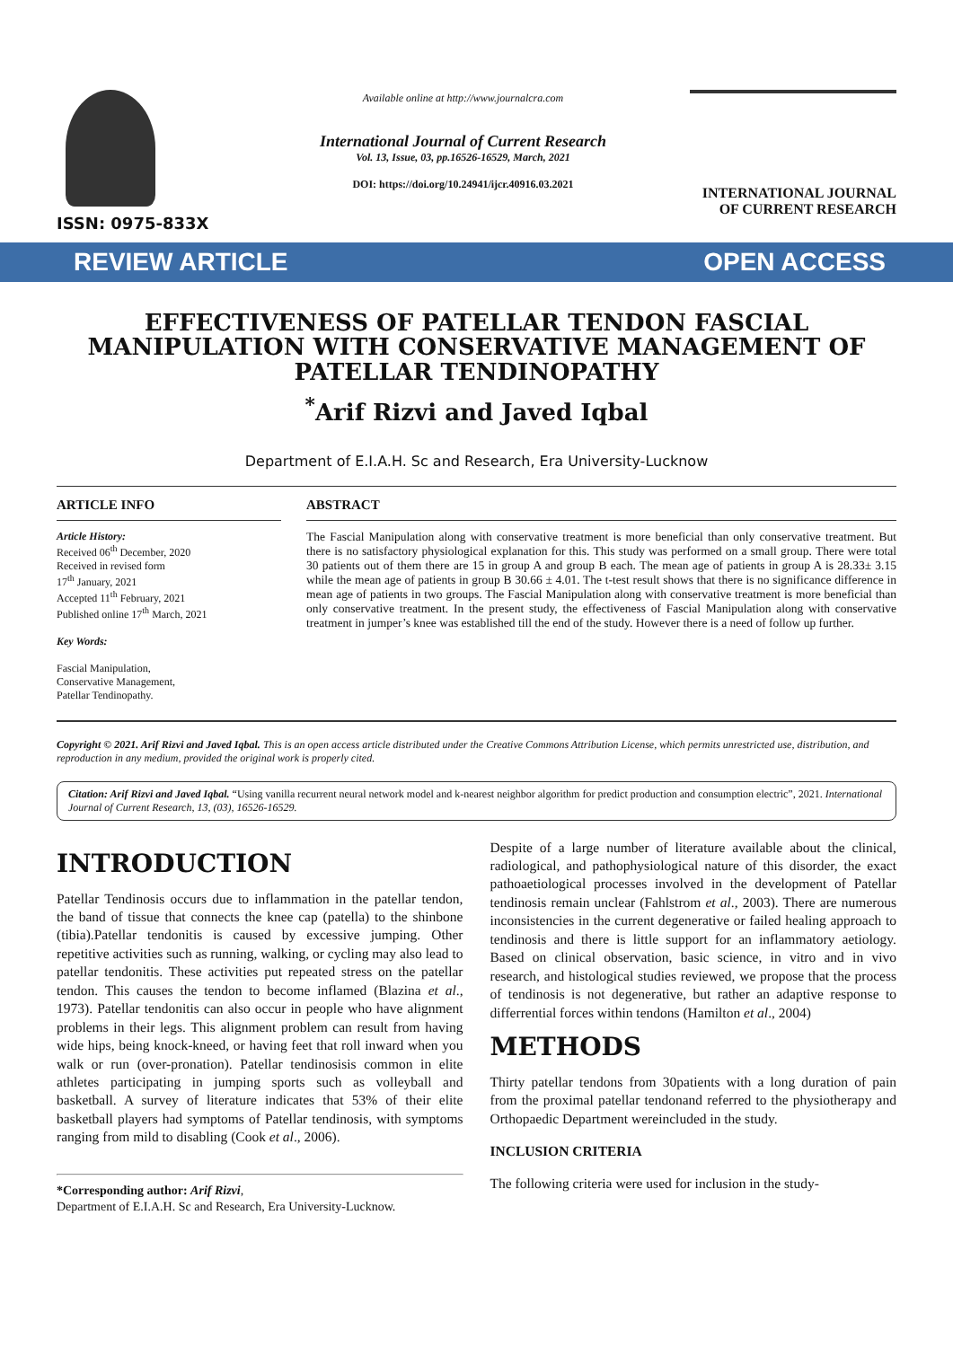ISSN: 0975-833X
Available online at http://www.journalcra.com
International Journal of Current Research
Vol. 13, Issue, 03, pp.16526-16529, March, 2021
DOI: https://doi.org/10.24941/ijcr.40916.03.2021
INTERNATIONAL JOURNAL
OF CURRENT RESEARCH
REVIEW ARTICLE OPEN ACCESS
EFFECTIVENESS OF PATELLAR TENDON FASCIAL MANIPULATION WITH CONSERVATIVE MANAGEMENT OF PATELLAR TENDINOPATHY
<sup>*</sup> Arif Rizvi and Javed Iqbal
Department of E.I.A.H. Sc and Research, Era University-Lucknow
ARTICLE INFO
Article History:
Received 06<sup>th</sup> December, 2020
Received in revised form
17<sup>th</sup> January, 2021
Accepted 11<sup>th</sup> February, 2021
Published online 17<sup>th</sup> March, 2021
Key Words:
Fascial Manipulation,
Conservative Management,
Patellar Tendinopathy.
ABSTRACT
The Fascial Manipulation along with conservative treatment is more beneficial than only conservative treatment. But there is no satisfactory physiological explanation for this. This study was performed on a small group. There were total 30 patients out of them there are 15 in group A and group B each. The mean age of patients in group A is 28.33± 3.15 while the mean age of patients in group B 30.66 ± 4.01. The t-test result shows that there is no significance difference in mean age of patients in two groups. The Fascial Manipulation along with conservative treatment is more beneficial than only conservative treatment. In the present study, the effectiveness of Fascial Manipulation along with conservative treatment in jumper’s knee was established till the end of the study. However there is a need of follow up further.
Copyright © 2021. Arif Rizvi and Javed Iqbal. This is an open access article distributed under the Creative Commons Attribution License, which permits unrestricted use, distribution, and reproduction in any medium, provided the original work is properly cited.
Citation: Arif Rizvi and Javed Iqbal. “Using vanilla recurrent neural network model and k-nearest neighbor algorithm for predict production and consumption electric”, 2021. International Journal of Current Research, 13, (03), 16526-16529.
INTRODUCTION
Patellar Tendinosis occurs due to inflammation in the patellar tendon, the band of tissue that connects the knee cap (patella) to the shinbone (tibia).Patellar tendonitis is caused by excessive jumping. Other repetitive activities such as running, walking, or cycling may also lead to patellar tendonitis. These activities put repeated stress on the patellar tendon. This causes the tendon to become inflamed (Blazina et al., 1973). Patellar tendonitis can also occur in people who have alignment problems in their legs. This alignment problem can result from having wide hips, being knock-kneed, or having feet that roll inward when you walk or run (over-pronation). Patellar tendinosisis common in elite athletes participating in jumping sports such as volleyball and basketball. A survey of literature indicates that 53% of their elite basketball players had symptoms of Patellar tendinosis, with symptoms ranging from mild to disabling (Cook et al., 2006).
*Corresponding author: Arif Rizvi,
Department of E.I.A.H. Sc and Research, Era University-Lucknow.
Despite of a large number of literature available about the clinical, radiological, and pathophysiological nature of this disorder, the exact pathoaetiological processes involved in the development of Patellar tendinosis remain unclear (Fahlstrom et al., 2003). There are numerous inconsistencies in the current degenerative or failed healing approach to tendinosis and there is little support for an inflammatory aetiology. Based on clinical observation, basic science, in vitro and in vivo research, and histological studies reviewed, we propose that the process of tendinosis is not degenerative, but rather an adaptive response to differrential forces within tendons (Hamilton et al., 2004)
METHODS
Thirty patellar tendons from 30patients with a long duration of pain from the proximal patellar tendonand referred to the physiotherapy and Orthopaedic Department wereincluded in the study.
INCLUSION CRITERIA
The following criteria were used for inclusion in the study-